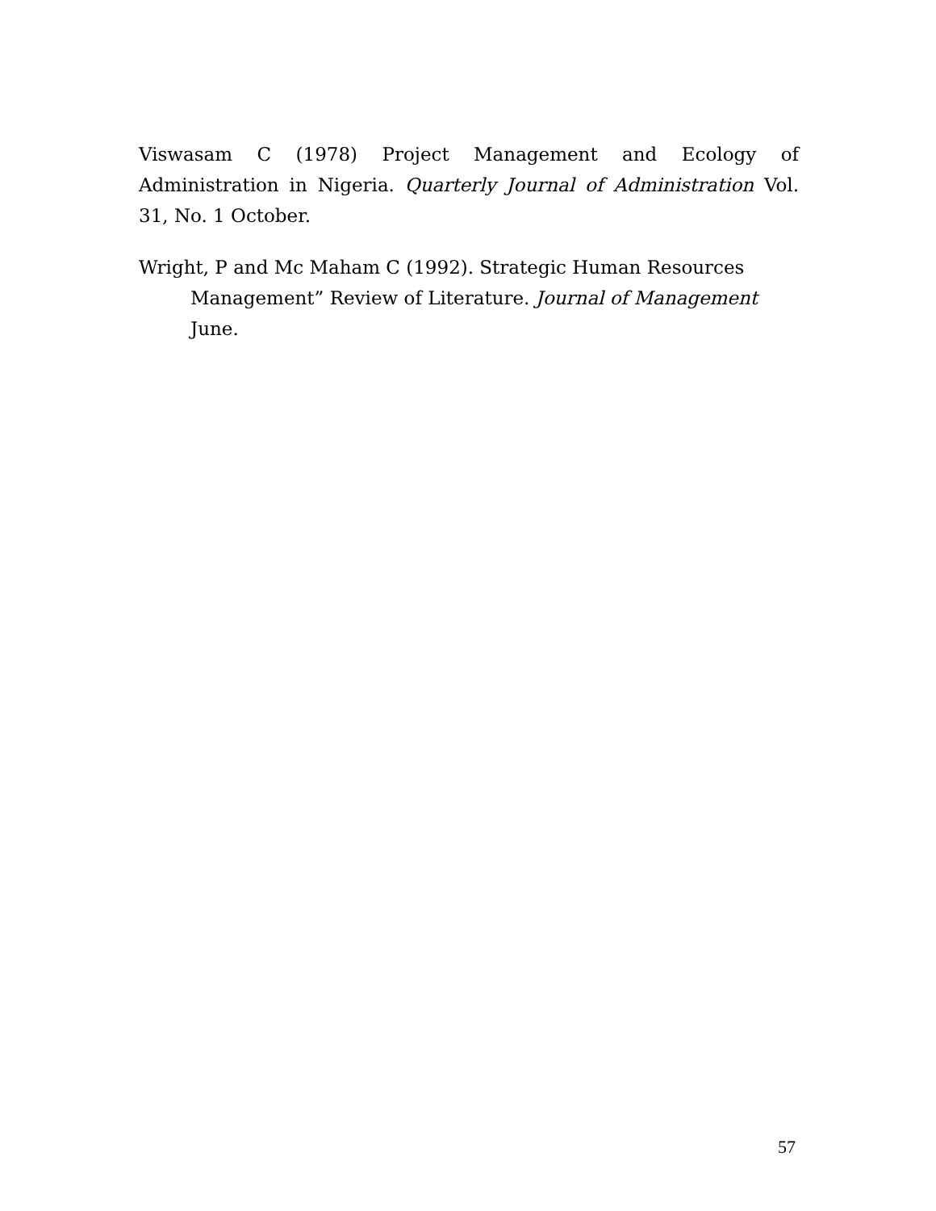Viswasam C (1978) Project Management and Ecology of Administration in Nigeria. Quarterly Journal of Administration Vol. 31, No. 1 October.
Wright, P and Mc Maham C (1992). Strategic Human Resources Management” Review of Literature. Journal of Management June.
57